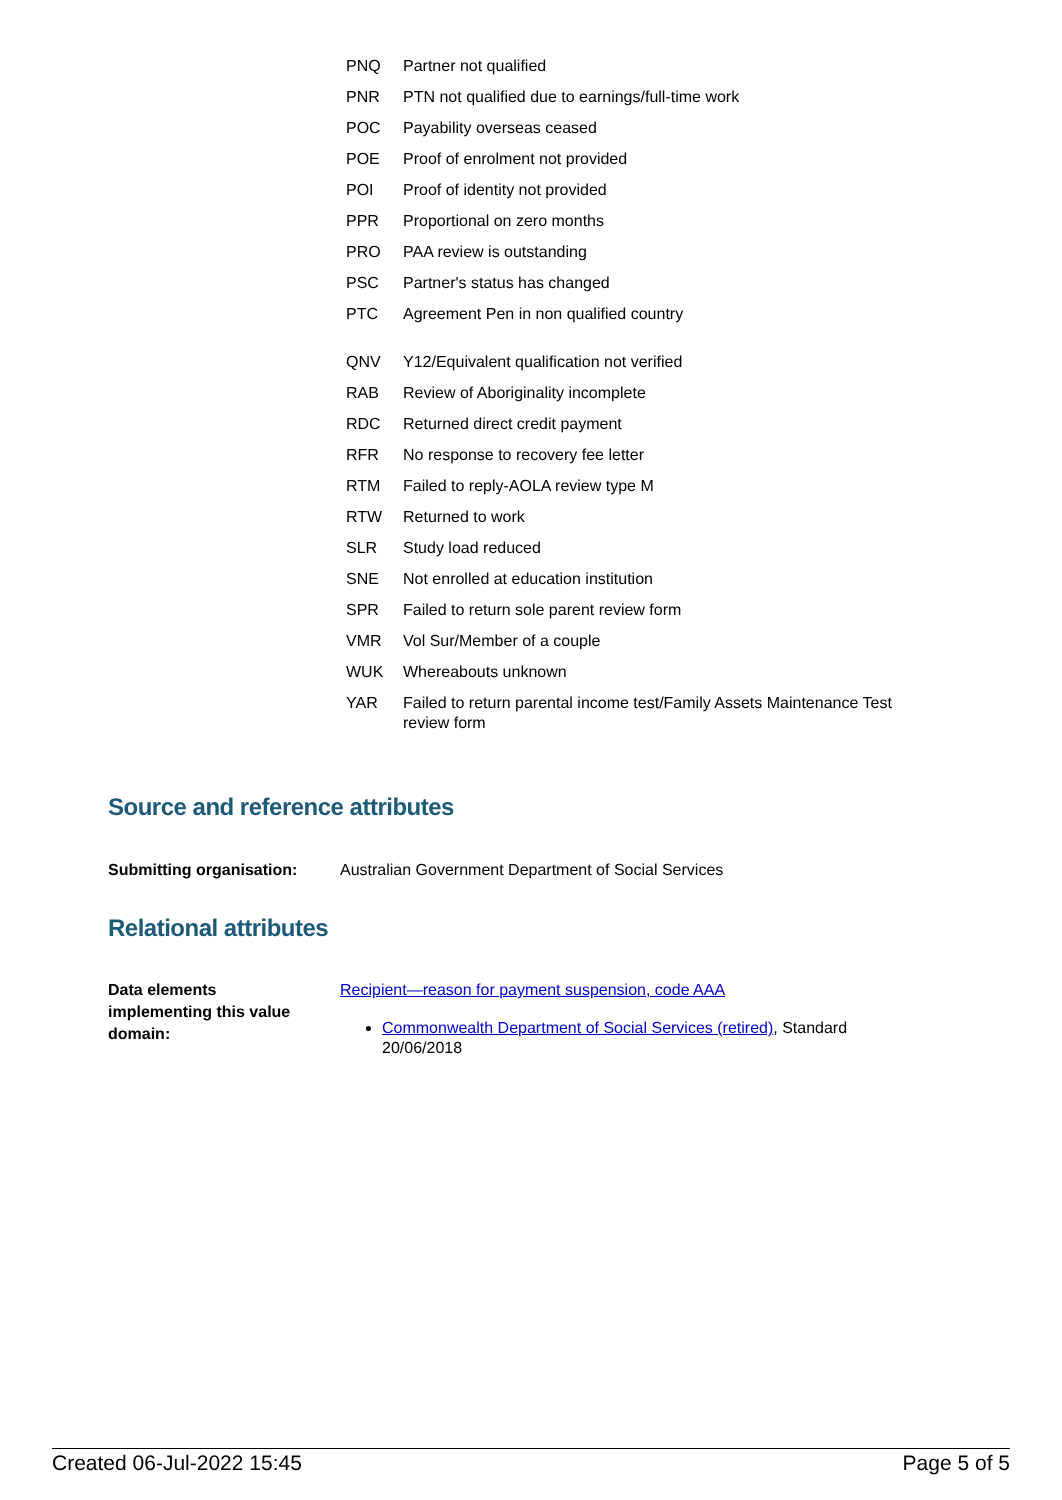| PNQ | Partner not qualified |
| PNR | PTN not qualified due to earnings/full-time work |
| POC | Payability overseas ceased |
| POE | Proof of enrolment not provided |
| POI | Proof of identity not provided |
| PPR | Proportional on zero months |
| PRO | PAA review is outstanding |
| PSC | Partner's status has changed |
| PTC | Agreement Pen in non qualified country |
| QNV | Y12/Equivalent qualification not verified |
| RAB | Review of Aboriginality incomplete |
| RDC | Returned direct credit payment |
| RFR | No response to recovery fee letter |
| RTM | Failed to reply-AOLA review type M |
| RTW | Returned to work |
| SLR | Study load reduced |
| SNE | Not enrolled at education institution |
| SPR | Failed to return sole parent review form |
| VMR | Vol Sur/Member of a couple |
| WUK | Whereabouts unknown |
| YAR | Failed to return parental income test/Family Assets Maintenance Test review form |
Source and reference attributes
Submitting organisation: Australian Government Department of Social Services
Relational attributes
Data elements
implementing this value
domain:
Recipient—reason for payment suspension, code AAA
Commonwealth Department of Social Services (retired), Standard
20/06/2018
Created 06-Jul-2022 15:45 Page 5 of 5